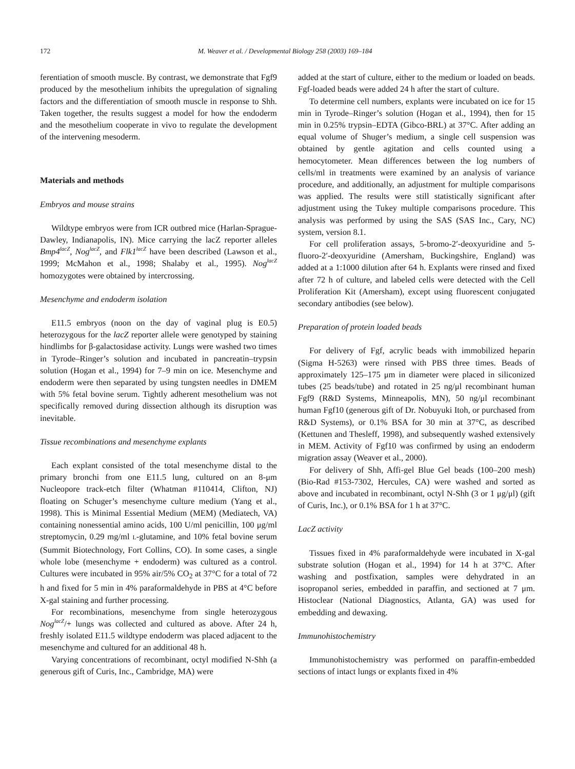172 M. Weaver et al. / Developmental Biology 258 (2003) 169–184
ferentiation of smooth muscle. By contrast, we demonstrate that Fgf9 produced by the mesothelium inhibits the upregulation of signaling factors and the differentiation of smooth muscle in response to Shh. Taken together, the results suggest a model for how the endoderm and the mesothelium cooperate in vivo to regulate the development of the intervening mesoderm.
Materials and methods
Embryos and mouse strains
Wildtype embryos were from ICR outbred mice (Harlan-Sprague-Dawley, Indianapolis, IN). Mice carrying the lacZ reporter alleles Bmp4<sup>lacZ</sup>, Nog<sup>lacZ</sup>, and Flk1<sup>lacZ</sup> have been described (Lawson et al., 1999; McMahon et al., 1998; Shalaby et al., 1995). Nog<sup>lacZ</sup> homozygotes were obtained by intercrossing.
Mesenchyme and endoderm isolation
E11.5 embryos (noon on the day of vaginal plug is E0.5) heterozygous for the lacZ reporter allele were genotyped by staining hindlimbs for β-galactosidase activity. Lungs were washed two times in Tyrode–Ringer’s solution and incubated in pancreatin–trypsin solution (Hogan et al., 1994) for 7–9 min on ice. Mesenchyme and endoderm were then separated by using tungsten needles in DMEM with 5% fetal bovine serum. Tightly adherent mesothelium was not specifically removed during dissection although its disruption was inevitable.
Tissue recombinations and mesenchyme explants
Each explant consisted of the total mesenchyme distal to the primary bronchi from one E11.5 lung, cultured on an 8-μm Nucleopore track-etch filter (Whatman #110414, Clifton, NJ) floating on Schuger’s mesenchyme culture medium (Yang et al., 1998). This is Minimal Essential Medium (MEM) (Mediatech, VA) containing nonessential amino acids, 100 U/ml penicillin, 100 μg/ml streptomycin, 0.29 mg/ml L-glutamine, and 10% fetal bovine serum (Summit Biotechnology, Fort Collins, CO). In some cases, a single whole lobe (mesenchyme + endoderm) was cultured as a control. Cultures were incubated in 95% air/5% CO<sub>2</sub> at 37°C for a total of 72 h and fixed for 5 min in 4% paraformaldehyde in PBS at 4°C before X-gal staining and further processing.
For recombinations, mesenchyme from single heterozygous Nog<sup>lacZ</sup>/+ lungs was collected and cultured as above. After 24 h, freshly isolated E11.5 wildtype endoderm was placed adjacent to the mesenchyme and cultured for an additional 48 h.
Varying concentrations of recombinant, octyl modified N-Shh (a generous gift of Curis, Inc., Cambridge, MA) were
added at the start of culture, either to the medium or loaded on beads. Fgf-loaded beads were added 24 h after the start of culture.
To determine cell numbers, explants were incubated on ice for 15 min in Tyrode–Ringer’s solution (Hogan et al., 1994), then for 15 min in 0.25% trypsin–EDTA (Gibco-BRL) at 37°C. After adding an equal volume of Shuger’s medium, a single cell suspension was obtained by gentle agitation and cells counted using a hemocytometer. Mean differences between the log numbers of cells/ml in treatments were examined by an analysis of variance procedure, and additionally, an adjustment for multiple comparisons was applied. The results were still statistically significant after adjustment using the Tukey multiple comparisons procedure. This analysis was performed by using the SAS (SAS Inc., Cary, NC) system, version 8.1.
For cell proliferation assays, 5-bromo-2′-deoxyuridine and 5-fluoro-2′-deoxyuridine (Amersham, Buckingshire, England) was added at a 1:1000 dilution after 64 h. Explants were rinsed and fixed after 72 h of culture, and labeled cells were detected with the Cell Proliferation Kit (Amersham), except using fluorescent conjugated secondary antibodies (see below).
Preparation of protein loaded beads
For delivery of Fgf, acrylic beads with immobilized heparin (Sigma H-5263) were rinsed with PBS three times. Beads of approximately 125–175 μm in diameter were placed in siliconized tubes (25 beads/tube) and rotated in 25 ng/μl recombinant human Fgf9 (R&D Systems, Minneapolis, MN), 50 ng/μl recombinant human Fgf10 (generous gift of Dr. Nobuyuki Itoh, or purchased from R&D Systems), or 0.1% BSA for 30 min at 37°C, as described (Kettunen and Thesleff, 1998), and subsequently washed extensively in MEM. Activity of Fgf10 was confirmed by using an endoderm migration assay (Weaver et al., 2000).
For delivery of Shh, Affi-gel Blue Gel beads (100–200 mesh) (Bio-Rad #153-7302, Hercules, CA) were washed and sorted as above and incubated in recombinant, octyl N-Shh (3 or 1 μg/μl) (gift of Curis, Inc.), or 0.1% BSA for 1 h at 37°C.
LacZ activity
Tissues fixed in 4% paraformaldehyde were incubated in X-gal substrate solution (Hogan et al., 1994) for 14 h at 37°C. After washing and postfixation, samples were dehydrated in an isopropanol series, embedded in paraffin, and sectioned at 7 μm. Histoclear (National Diagnostics, Atlanta, GA) was used for embedding and dewaxing.
Immunohistochemistry
Immunohistochemistry was performed on paraffin-embedded sections of intact lungs or explants fixed in 4%